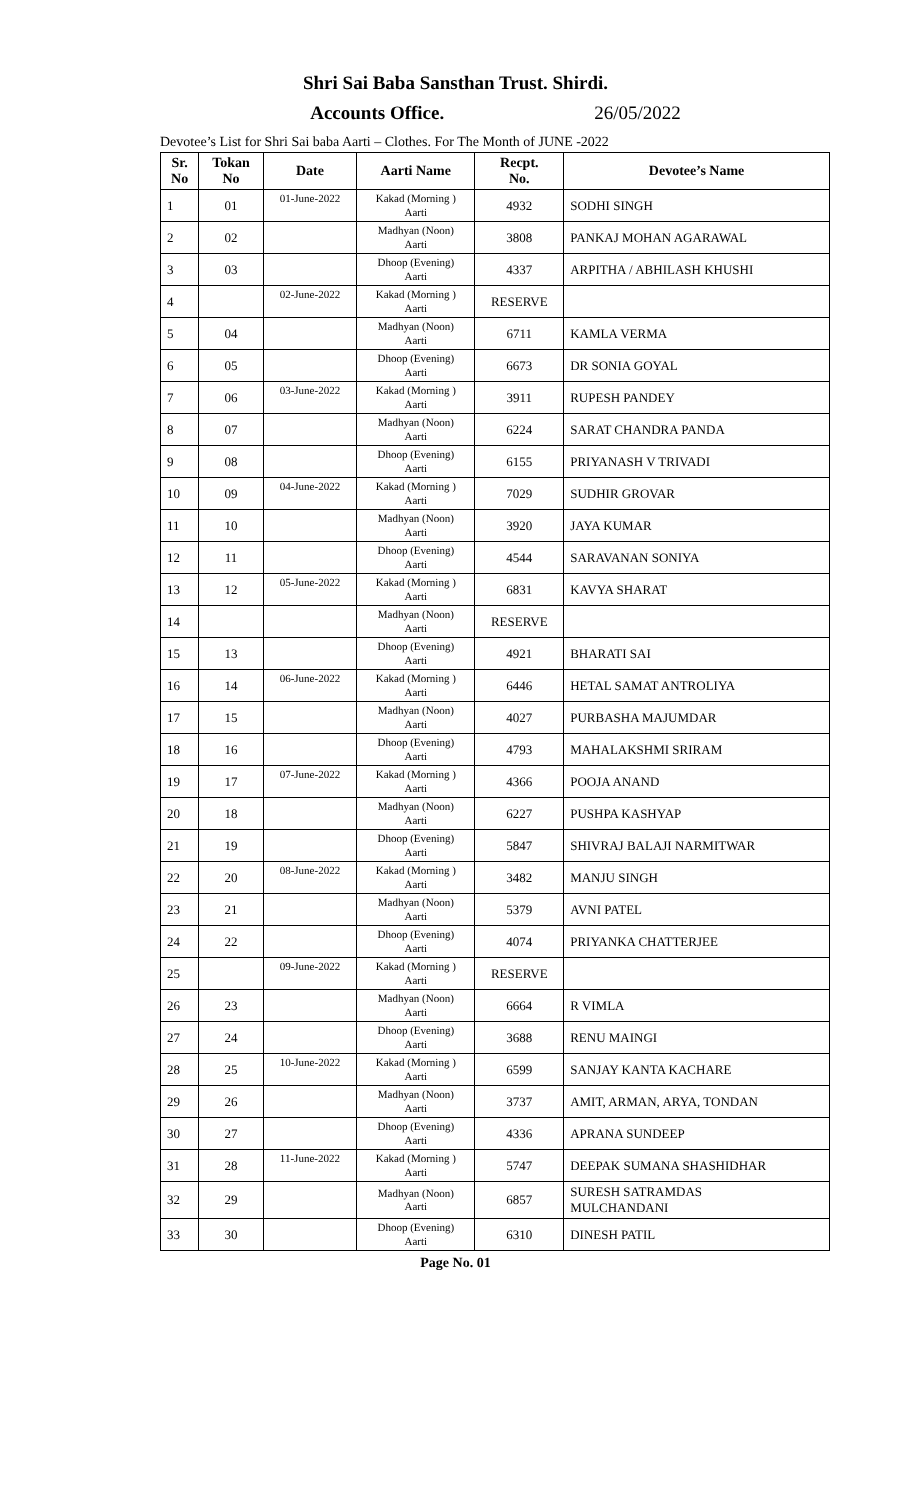Shri Sai Baba Sansthan Trust. Shirdi.
Accounts Office. 26/05/2022
Devotee’s List for Shri Sai baba Aarti – Clothes. For The Month of JUNE -2022
| Sr. No | Tokan No | Date | Aarti Name | Recpt. No. | Devotee’s Name |
| --- | --- | --- | --- | --- | --- |
| 1 | 01 | 01-June-2022 | Kakad (Morning ) Aarti | 4932 | SODHI SINGH |
| 2 | 02 | | Madhyan (Noon) Aarti | 3808 | PANKAJ MOHAN AGARAWAL |
| 3 | 03 | | Dhoop (Evening) Aarti | 4337 | ARPITHA / ABHILASH KHUSHI |
| 4 | | 02-June-2022 | Kakad (Morning ) Aarti | RESERVE | |
| 5 | 04 | | Madhyan (Noon) Aarti | 6711 | KAMLA VERMA |
| 6 | 05 | | Dhoop (Evening) Aarti | 6673 | DR SONIA GOYAL |
| 7 | 06 | 03-June-2022 | Kakad (Morning ) Aarti | 3911 | RUPESH PANDEY |
| 8 | 07 | | Madhyan (Noon) Aarti | 6224 | SARAT CHANDRA PANDA |
| 9 | 08 | | Dhoop (Evening) Aarti | 6155 | PRIYANASH V TRIVADI |
| 10 | 09 | 04-June-2022 | Kakad (Morning ) Aarti | 7029 | SUDHIR GROVAR |
| 11 | 10 | | Madhyan (Noon) Aarti | 3920 | JAYA KUMAR |
| 12 | 11 | | Dhoop (Evening) Aarti | 4544 | SARAVANAN SONIYA |
| 13 | 12 | 05-June-2022 | Kakad (Morning ) Aarti | 6831 | KAVYA SHARAT |
| 14 | | | Madhyan (Noon) Aarti | RESERVE | |
| 15 | 13 | | Dhoop (Evening) Aarti | 4921 | BHARATI SAI |
| 16 | 14 | 06-June-2022 | Kakad (Morning ) Aarti | 6446 | HETAL SAMAT ANTROLIYA |
| 17 | 15 | | Madhyan (Noon) Aarti | 4027 | PURBASHA MAJUMDAR |
| 18 | 16 | | Dhoop (Evening) Aarti | 4793 | MAHALAKSHMI SRIRAM |
| 19 | 17 | 07-June-2022 | Kakad (Morning ) Aarti | 4366 | POOJA ANAND |
| 20 | 18 | | Madhyan (Noon) Aarti | 6227 | PUSHPA KASHYAP |
| 21 | 19 | | Dhoop (Evening) Aarti | 5847 | SHIVRAJ BALAJI NARMITWAR |
| 22 | 20 | 08-June-2022 | Kakad (Morning ) Aarti | 3482 | MANJU SINGH |
| 23 | 21 | | Madhyan (Noon) Aarti | 5379 | AVNI PATEL |
| 24 | 22 | | Dhoop (Evening) Aarti | 4074 | PRIYANKA CHATTERJEE |
| 25 | | 09-June-2022 | Kakad (Morning ) Aarti | RESERVE | |
| 26 | 23 | | Madhyan (Noon) Aarti | 6664 | R VIMLA |
| 27 | 24 | | Dhoop (Evening) Aarti | 3688 | RENU MAINGI |
| 28 | 25 | 10-June-2022 | Kakad (Morning ) Aarti | 6599 | SANJAY KANTA KACHARE |
| 29 | 26 | | Madhyan (Noon) Aarti | 3737 | AMIT, ARMAN, ARYA, TONDAN |
| 30 | 27 | | Dhoop (Evening) Aarti | 4336 | APRANA SUNDEEP |
| 31 | 28 | 11-June-2022 | Kakad (Morning ) Aarti | 5747 | DEEPAK SUMANA SHASHIDHAR |
| 32 | 29 | | Madhyan (Noon) Aarti | 6857 | SURESH SATRAMDAS MULCHANDANI |
| 33 | 30 | | Dhoop (Evening) Aarti | 6310 | DINESH PATIL |
Page No. 01